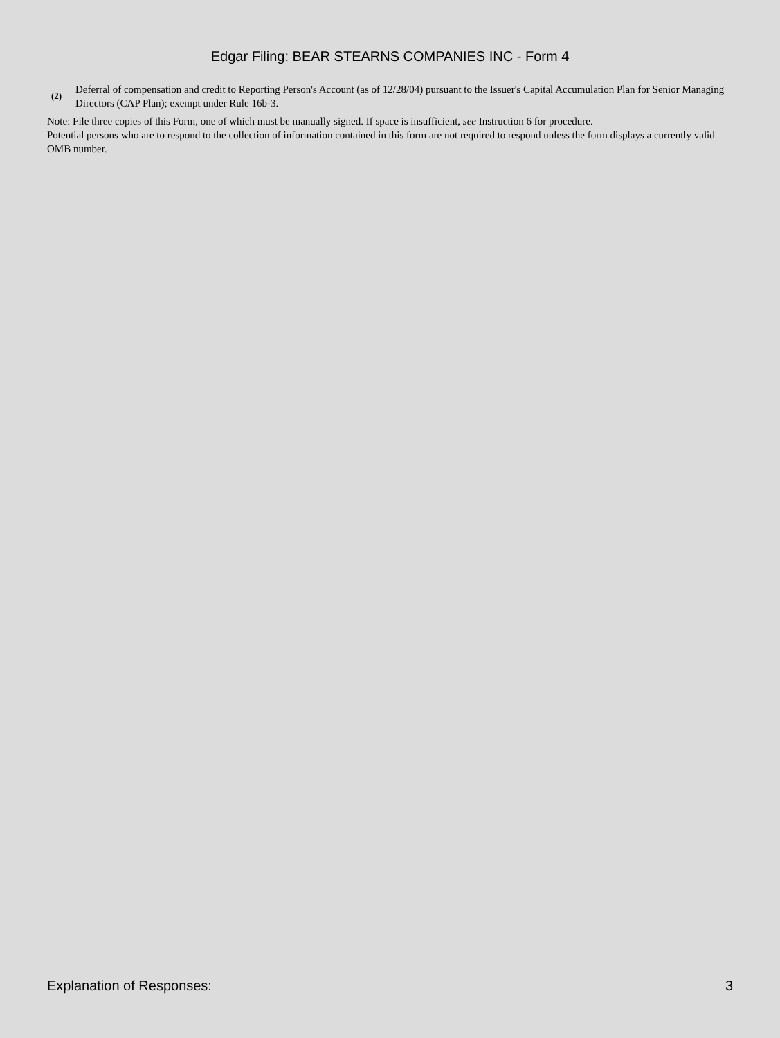Edgar Filing: BEAR STEARNS COMPANIES INC - Form 4
(2)
Deferral of compensation and credit to Reporting Person's Account (as of 12/28/04) pursuant to the Issuer's Capital Accumulation Plan for Senior Managing Directors (CAP Plan); exempt under Rule 16b-3.
Note: File three copies of this Form, one of which must be manually signed. If space is insufficient, see Instruction 6 for procedure.
Potential persons who are to respond to the collection of information contained in this form are not required to respond unless the form displays a currently valid OMB number.
Explanation of Responses: 3